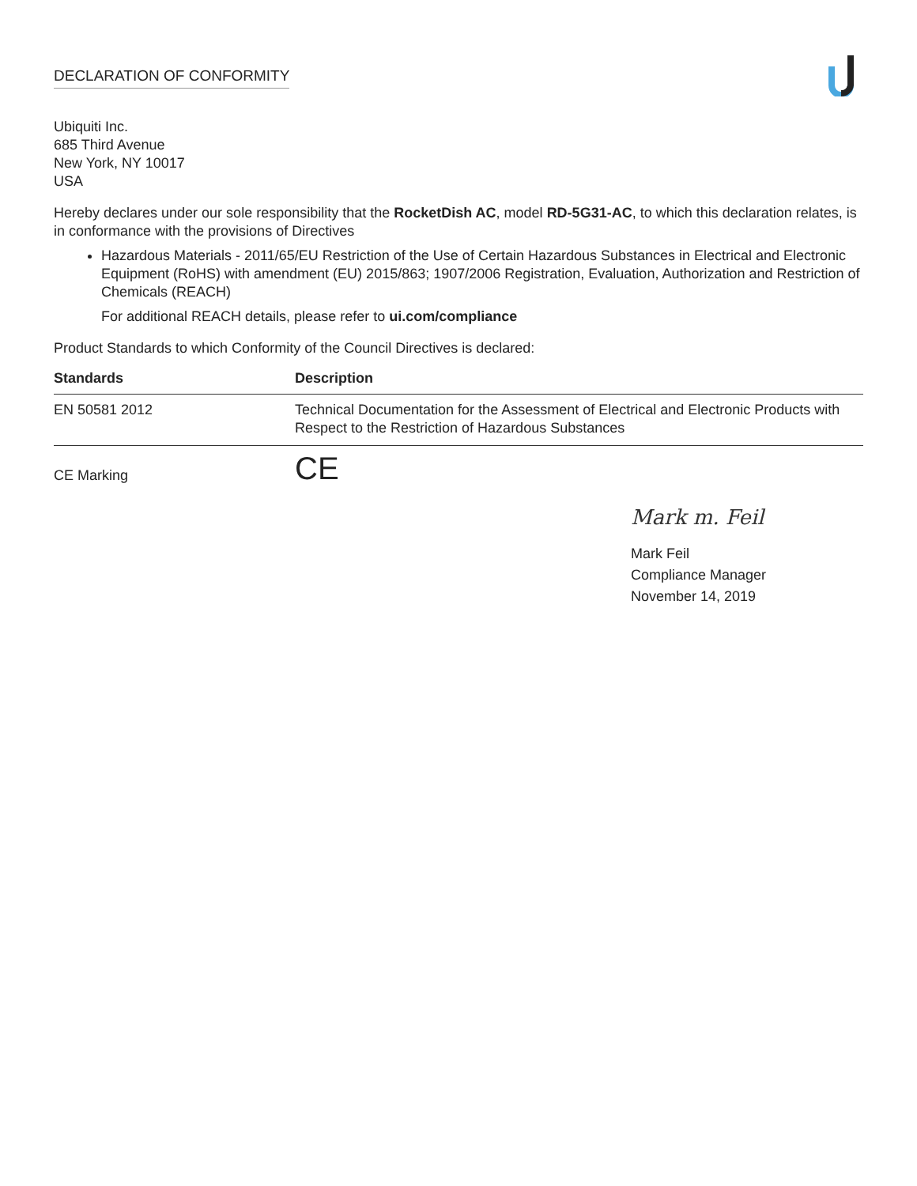DECLARATION OF CONFORMITY
Ubiquiti Inc.
685 Third Avenue
New York, NY 10017
USA
Hereby declares under our sole responsibility that the RocketDish AC, model RD-5G31-AC, to which this declaration relates, is in conformance with the provisions of Directives
Hazardous Materials - 2011/65/EU Restriction of the Use of Certain Hazardous Substances in Electrical and Electronic Equipment (RoHS) with amendment (EU) 2015/863; 1907/2006 Registration, Evaluation, Authorization and Restriction of Chemicals (REACH)
For additional REACH details, please refer to ui.com/compliance
Product Standards to which Conformity of the Council Directives is declared:
| Standards | Description |
| --- | --- |
| EN 50581 2012 | Technical Documentation for the Assessment of Electrical and Electronic Products with Respect to the Restriction of Hazardous Substances |
| CE Marking | CE |
Mark m. Feil
Mark Feil
Compliance Manager
November 14, 2019